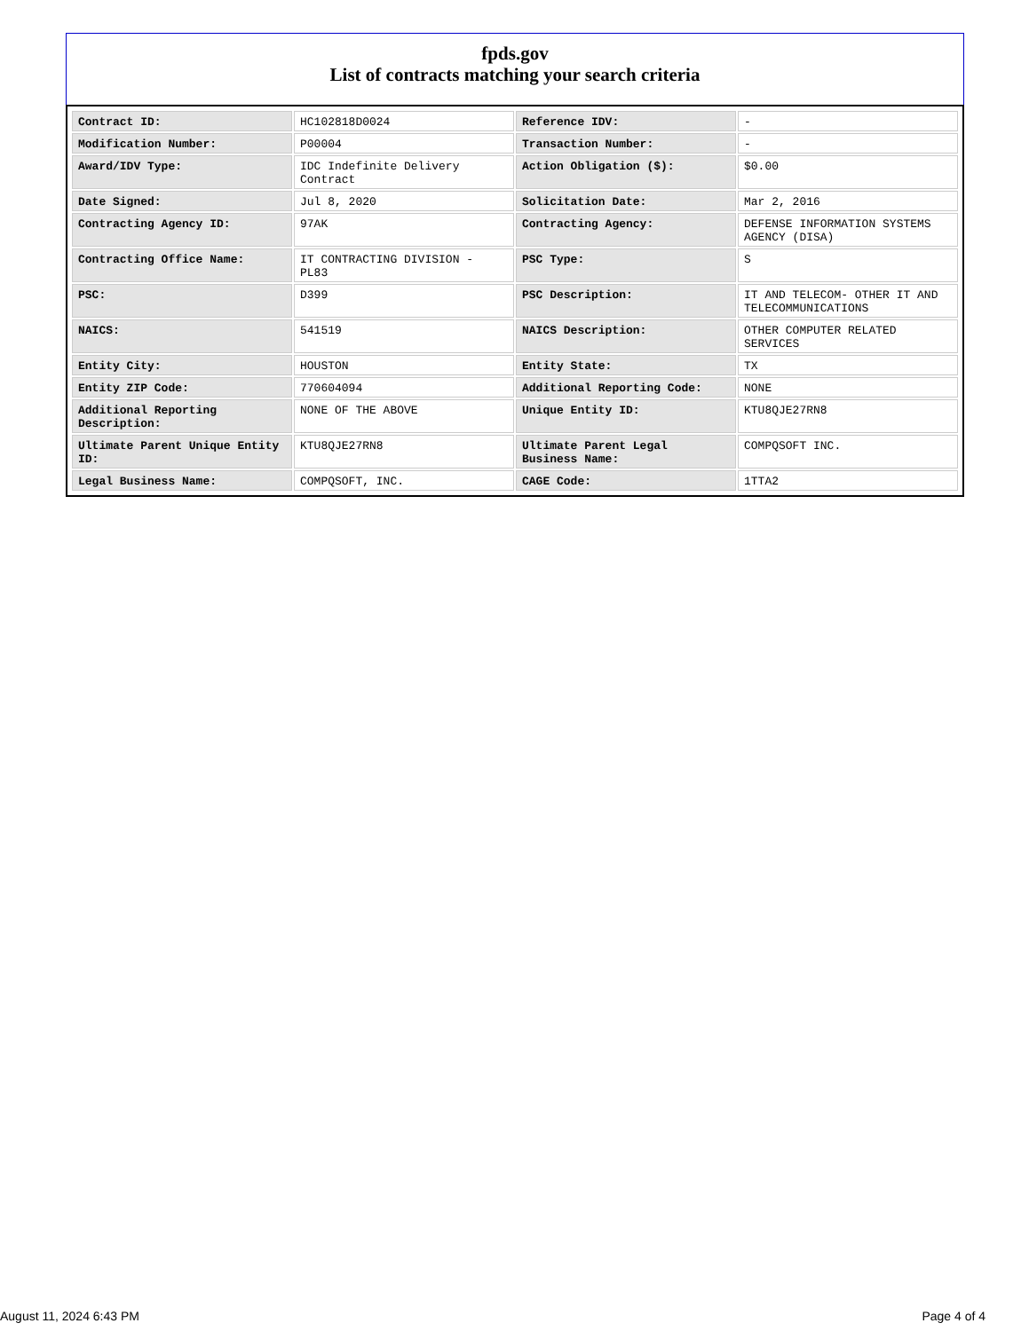fpds.gov
List of contracts matching your search criteria
| Contract ID: | HC102818D0024 | Reference IDV: | - |
| Modification Number: | P00004 | Transaction Number: | - |
| Award/IDV Type: | IDC Indefinite Delivery Contract | Action Obligation ($): | $0.00 |
| Date Signed: | Jul 8, 2020 | Solicitation Date: | Mar 2, 2016 |
| Contracting Agency ID: | 97AK | Contracting Agency: | DEFENSE INFORMATION SYSTEMS AGENCY (DISA) |
| Contracting Office Name: | IT CONTRACTING DIVISION - PL83 | PSC Type: | S |
| PSC: | D399 | PSC Description: | IT AND TELECOM- OTHER IT AND TELECOMMUNICATIONS |
| NAICS: | 541519 | NAICS Description: | OTHER COMPUTER RELATED SERVICES |
| Entity City: | HOUSTON | Entity State: | TX |
| Entity ZIP Code: | 770604094 | Additional Reporting Code: | NONE |
| Additional Reporting Description: | NONE OF THE ABOVE | Unique Entity ID: | KTU8QJE27RN8 |
| Ultimate Parent Unique Entity ID: | KTU8QJE27RN8 | Ultimate Parent Legal Business Name: | COMPQSOFT INC. |
| Legal Business Name: | COMPQSOFT, INC. | CAGE Code: | 1TTA2 |
August 11, 2024 6:43 PM Page 4 of 4